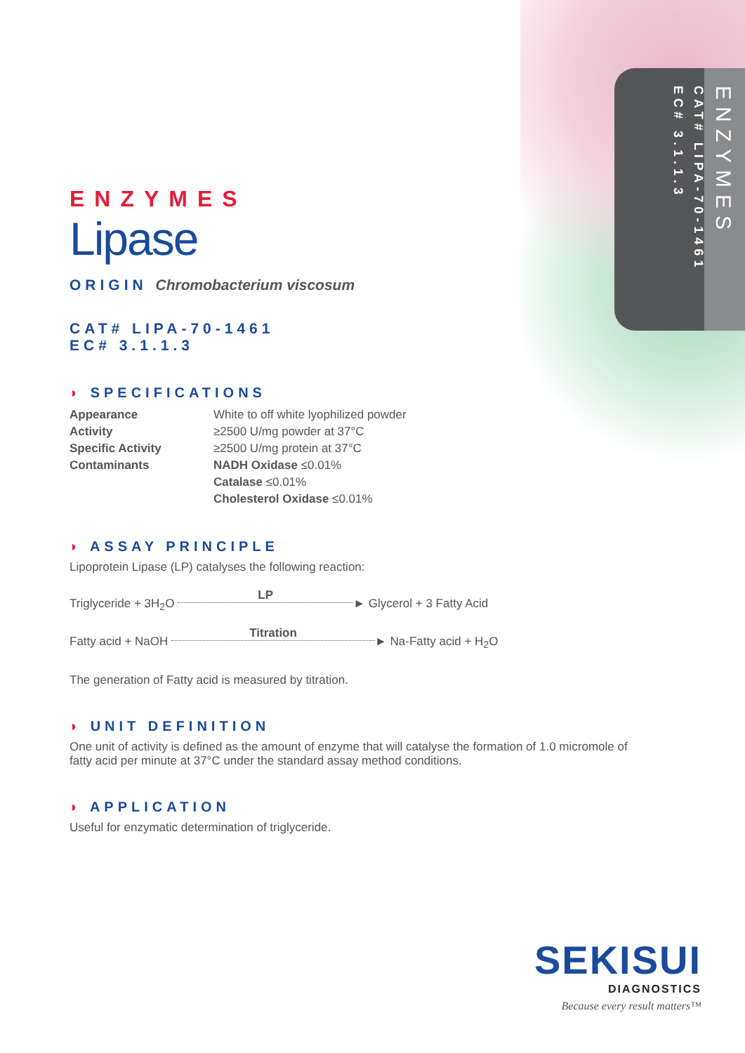ENZYMES
CAT# LIPA-70-1461
EC# 3.1.1.3
ENZYMES
Lipase
ORIGIN Chromobacterium viscosum
CAT# LIPA-70-1461
EC# 3.1.1.3
◗ SPECIFICATIONS
| Appearance | White to off white lyophilized powder |
| Activity | ≥2500 U/mg powder at 37°C |
| Specific Activity | ≥2500 U/mg protein at 37°C |
| Contaminants | NADH Oxidase ≤0.01% |
| | Catalase ≤0.01% |
| | Cholesterol Oxidase ≤0.01% |
◗ ASSAY PRINCIPLE
Lipoprotein Lipase (LP) catalyses the following reaction:
Triglyceride + 3H<sub>2</sub>O LP ► Glycerol + 3 Fatty Acid
Fatty acid + NaOH Titration ► Na-Fatty acid + H<sub>2</sub>O
The generation of Fatty acid is measured by titration.
◗ UNIT DEFINITION
One unit of activity is defined as the amount of enzyme that will catalyse the formation of 1.0 micromole of fatty acid per minute at 37°C under the standard assay method conditions.
◗ APPLICATION
Useful for enzymatic determination of triglyceride.
SEKISUI
DIAGNOSTICS
Because every result matters™